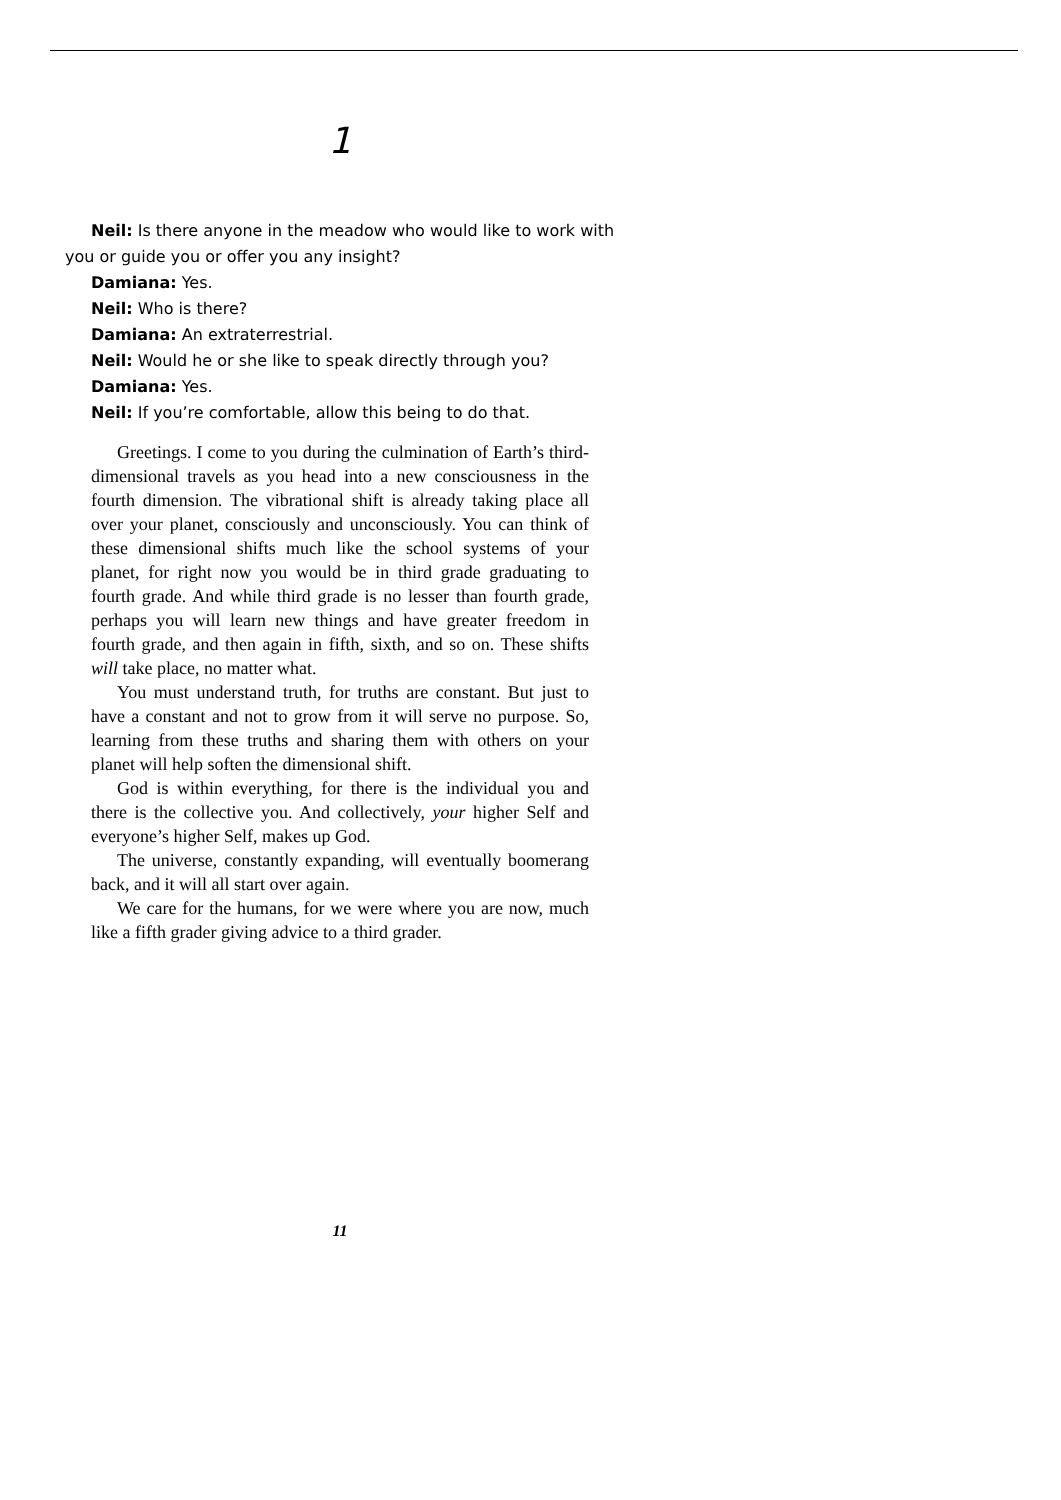1
Neil: Is there anyone in the meadow who would like to work with you or guide you or offer you any insight?
Damiana: Yes.
Neil: Who is there?
Damiana: An extraterrestrial.
Neil: Would he or she like to speak directly through you?
Damiana: Yes.
Neil: If you’re comfortable, allow this being to do that.
Greetings. I come to you during the culmination of Earth’s third-dimensional travels as you head into a new consciousness in the fourth dimension. The vibrational shift is already taking place all over your planet, consciously and unconsciously. You can think of these dimensional shifts much like the school systems of your planet, for right now you would be in third grade graduating to fourth grade. And while third grade is no lesser than fourth grade, perhaps you will learn new things and have greater freedom in fourth grade, and then again in fifth, sixth, and so on. These shifts will take place, no matter what.
You must understand truth, for truths are constant. But just to have a constant and not to grow from it will serve no purpose. So, learning from these truths and sharing them with others on your planet will help soften the dimensional shift.
God is within everything, for there is the individual you and there is the collective you. And collectively, your higher Self and everyone’s higher Self, makes up God.
The universe, constantly expanding, will eventually boomerang back, and it will all start over again.
We care for the humans, for we were where you are now, much like a fifth grader giving advice to a third grader.
11